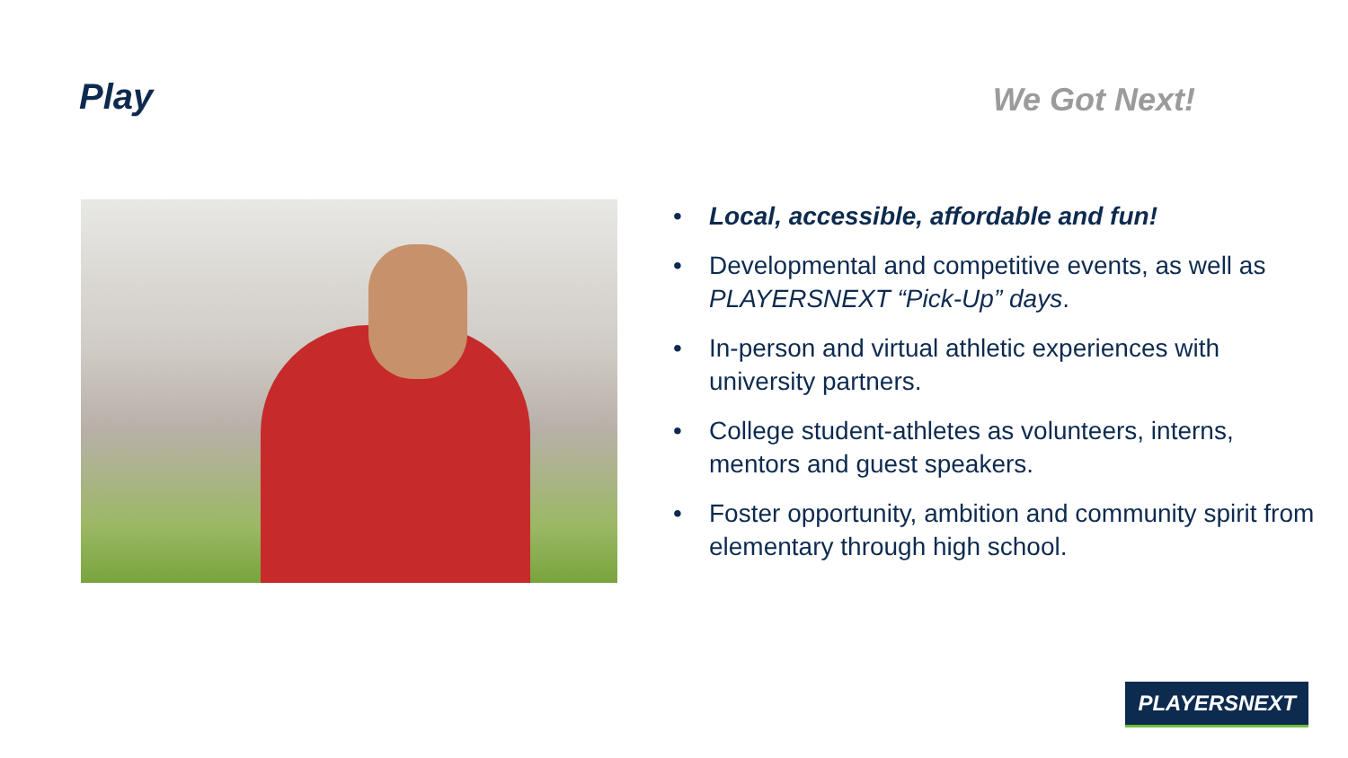Play
We Got Next!
• Local, accessible, affordable and fun!
• Developmental and competitive events, as well as PLAYERSNEXT “Pick-Up” days.
• In-person and virtual athletic experiences with university partners.
• College student-athletes as volunteers, interns, mentors and guest speakers.
• Foster opportunity, ambition and community spirit from elementary through high school.
PLAYERSNEXT